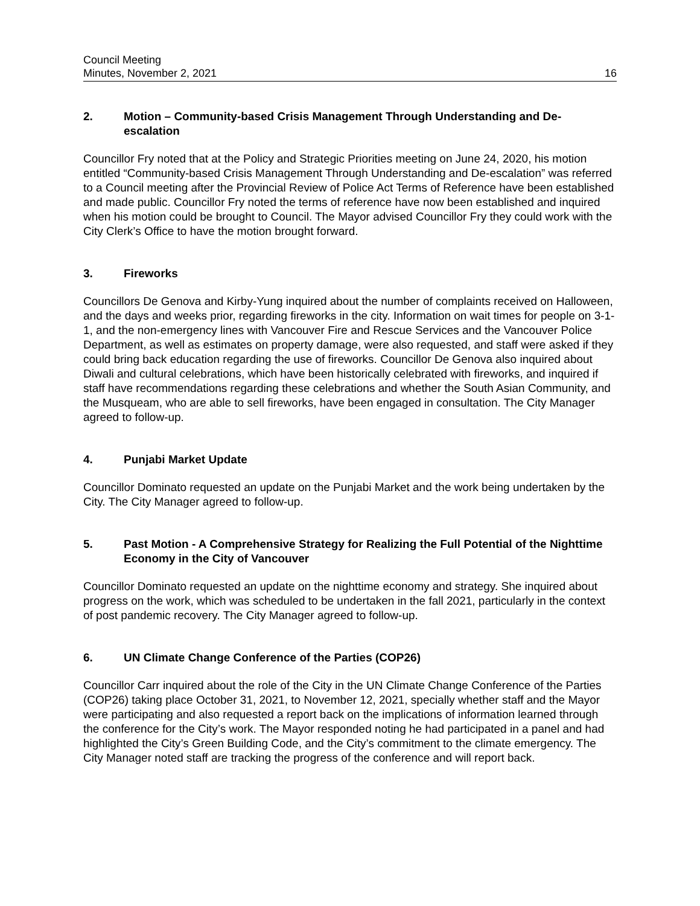Council Meeting
Minutes, November 2, 2021
16
2. Motion – Community-based Crisis Management Through Understanding and De-escalation
Councillor Fry noted that at the Policy and Strategic Priorities meeting on June 24, 2020, his motion entitled “Community-based Crisis Management Through Understanding and De-escalation” was referred to a Council meeting after the Provincial Review of Police Act Terms of Reference have been established and made public. Councillor Fry noted the terms of reference have now been established and inquired when his motion could be brought to Council. The Mayor advised Councillor Fry they could work with the City Clerk’s Office to have the motion brought forward.
3. Fireworks
Councillors De Genova and Kirby-Yung inquired about the number of complaints received on Halloween, and the days and weeks prior, regarding fireworks in the city. Information on wait times for people on 3-1-1, and the non-emergency lines with Vancouver Fire and Rescue Services and the Vancouver Police Department, as well as estimates on property damage, were also requested, and staff were asked if they could bring back education regarding the use of fireworks. Councillor De Genova also inquired about Diwali and cultural celebrations, which have been historically celebrated with fireworks, and inquired if staff have recommendations regarding these celebrations and whether the South Asian Community, and the Musqueam, who are able to sell fireworks, have been engaged in consultation. The City Manager agreed to follow-up.
4. Punjabi Market Update
Councillor Dominato requested an update on the Punjabi Market and the work being undertaken by the City. The City Manager agreed to follow-up.
5. Past Motion - A Comprehensive Strategy for Realizing the Full Potential of the Nighttime Economy in the City of Vancouver
Councillor Dominato requested an update on the nighttime economy and strategy. She inquired about progress on the work, which was scheduled to be undertaken in the fall 2021, particularly in the context of post pandemic recovery. The City Manager agreed to follow-up.
6. UN Climate Change Conference of the Parties (COP26)
Councillor Carr inquired about the role of the City in the UN Climate Change Conference of the Parties (COP26) taking place October 31, 2021, to November 12, 2021, specially whether staff and the Mayor were participating and also requested a report back on the implications of information learned through the conference for the City’s work. The Mayor responded noting he had participated in a panel and had highlighted the City’s Green Building Code, and the City’s commitment to the climate emergency. The City Manager noted staff are tracking the progress of the conference and will report back.